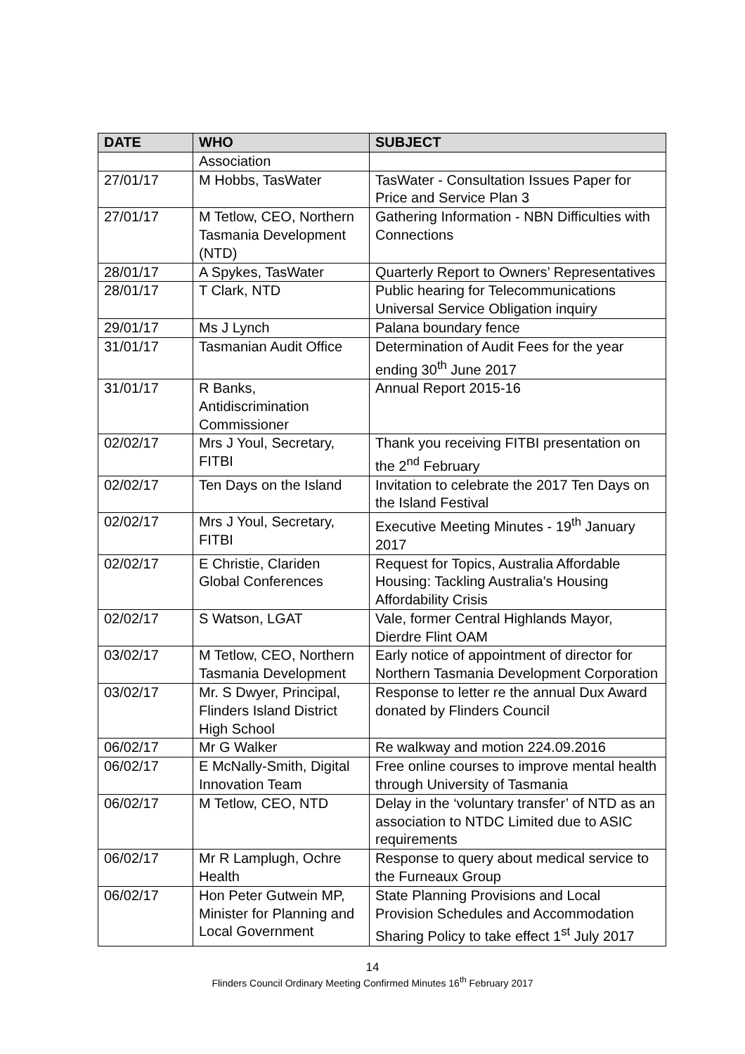| DATE | WHO | SUBJECT |
| --- | --- | --- |
| | Association | |
| 27/01/17 | M Hobbs, TasWater | TasWater - Consultation Issues Paper for Price and Service Plan 3 |
| 27/01/17 | M Tetlow, CEO, Northern Tasmania Development (NTD) | Gathering Information - NBN Difficulties with Connections |
| 28/01/17 | A Spykes, TasWater | Quarterly Report to Owners’ Representatives |
| 28/01/17 | T Clark, NTD | Public hearing for Telecommunications Universal Service Obligation inquiry |
| 29/01/17 | Ms J Lynch | Palana boundary fence |
| 31/01/17 | Tasmanian Audit Office | Determination of Audit Fees for the year ending 30<sup>th</sup> June 2017 |
| 31/01/17 | R Banks, Antidiscrimination Commissioner | Annual Report 2015-16 |
| 02/02/17 | Mrs J Youl, Secretary, FITBI | Thank you receiving FITBI presentation on the 2<sup>nd</sup> February |
| 02/02/17 | Ten Days on the Island | Invitation to celebrate the 2017 Ten Days on the Island Festival |
| 02/02/17 | Mrs J Youl, Secretary, FITBI | Executive Meeting Minutes - 19<sup>th</sup> January 2017 |
| 02/02/17 | E Christie, Clariden Global Conferences | Request for Topics, Australia Affordable Housing: Tackling Australia's Housing Affordability Crisis |
| 02/02/17 | S Watson, LGAT | Vale, former Central Highlands Mayor, Dierdre Flint OAM |
| 03/02/17 | M Tetlow, CEO, Northern Tasmania Development | Early notice of appointment of director for Northern Tasmania Development Corporation |
| 03/02/17 | Mr. S Dwyer, Principal, Flinders Island District High School | Response to letter re the annual Dux Award donated by Flinders Council |
| 06/02/17 | Mr G Walker | Re walkway and motion 224.09.2016 |
| 06/02/17 | E McNally-Smith, Digital Innovation Team | Free online courses to improve mental health through University of Tasmania |
| 06/02/17 | M Tetlow, CEO, NTD | Delay in the ‘voluntary transfer’ of NTD as an association to NTDC Limited due to ASIC requirements |
| 06/02/17 | Mr R Lamplugh, Ochre Health | Response to query about medical service to the Furneaux Group |
| 06/02/17 | Hon Peter Gutwein MP, Minister for Planning and Local Government | State Planning Provisions and Local Provision Schedules and Accommodation Sharing Policy to take effect 1<sup>st</sup> July 2017 |
14
Flinders Council Ordinary Meeting Confirmed Minutes 16<sup>th</sup> February 2017